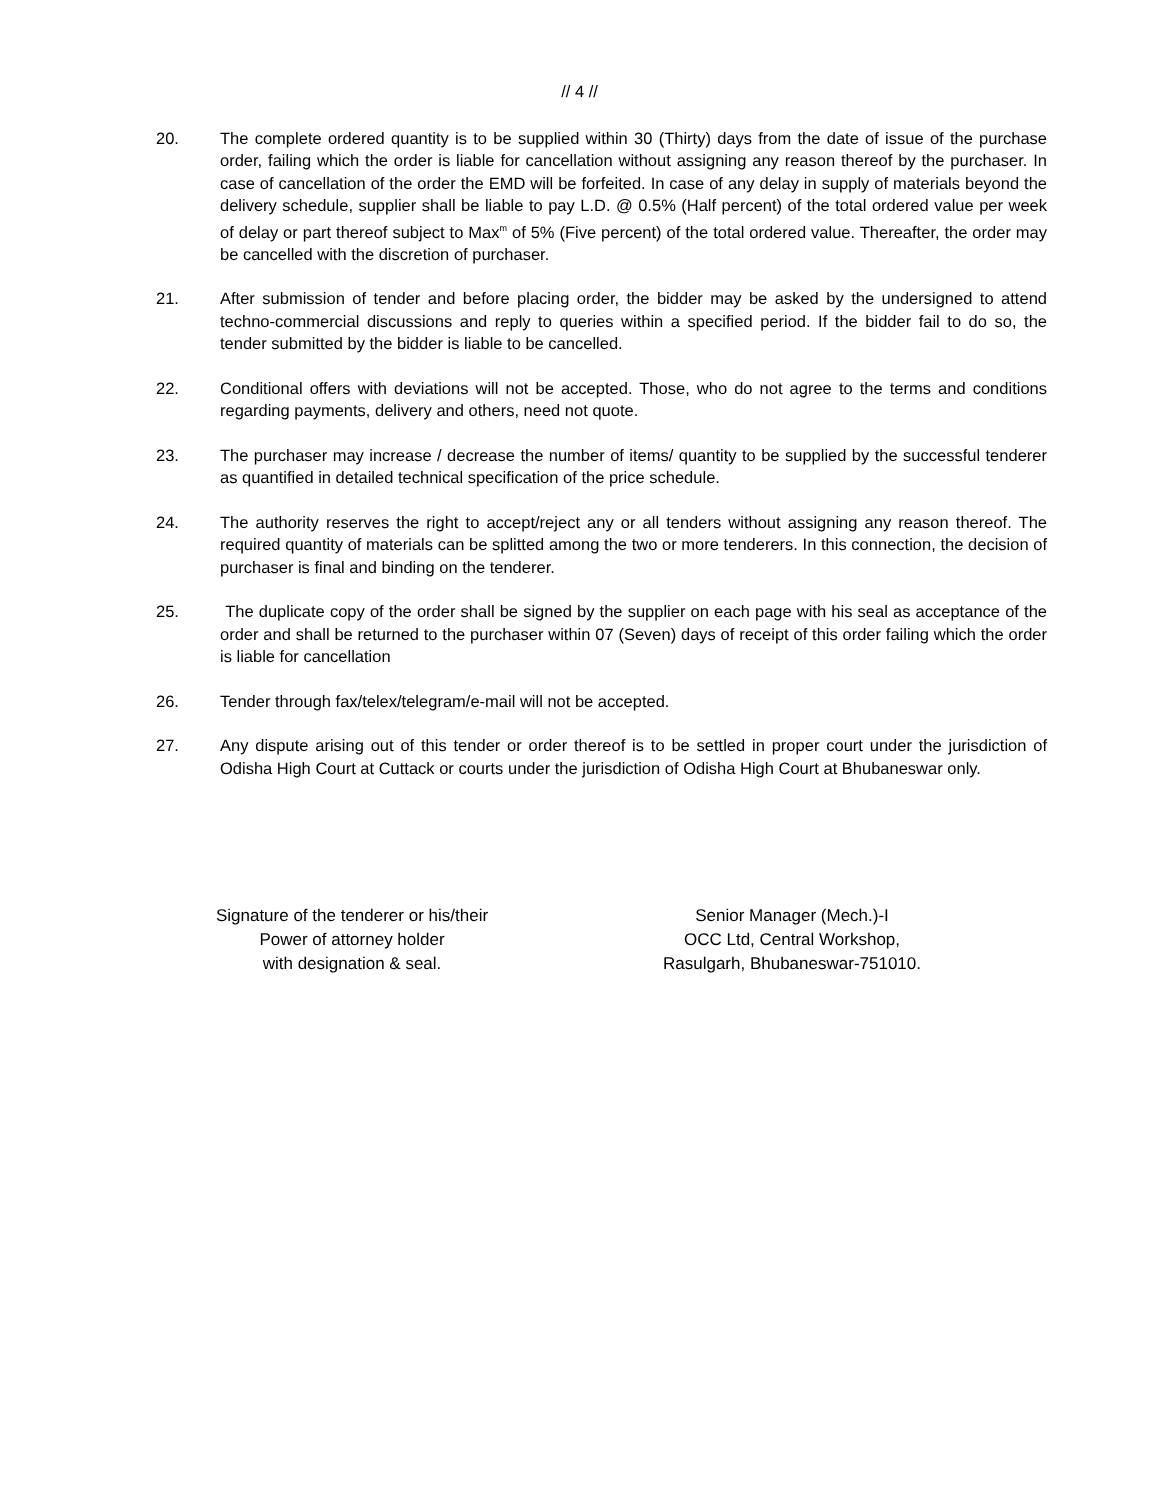// 4 //
20. The complete ordered quantity is to be supplied within 30 (Thirty) days from the date of issue of the purchase order, failing which the order is liable for cancellation without assigning any reason thereof by the purchaser. In case of cancellation of the order the EMD will be forfeited. In case of any delay in supply of materials beyond the delivery schedule, supplier shall be liable to pay L.D. @ 0.5% (Half percent) of the total ordered value per week of delay or part thereof subject to Max<sup>m</sup> of 5% (Five percent) of the total ordered value. Thereafter, the order may be cancelled with the discretion of purchaser.
21. After submission of tender and before placing order, the bidder may be asked by the undersigned to attend techno-commercial discussions and reply to queries within a specified period. If the bidder fail to do so, the tender submitted by the bidder is liable to be cancelled.
22. Conditional offers with deviations will not be accepted. Those, who do not agree to the terms and conditions regarding payments, delivery and others, need not quote.
23. The purchaser may increase / decrease the number of items/ quantity to be supplied by the successful tenderer as quantified in detailed technical specification of the price schedule.
24. The authority reserves the right to accept/reject any or all tenders without assigning any reason thereof. The required quantity of materials can be splitted among the two or more tenderers. In this connection, the decision of purchaser is final and binding on the tenderer.
25. The duplicate copy of the order shall be signed by the supplier on each page with his seal as acceptance of the order and shall be returned to the purchaser within 07 (Seven) days of receipt of this order failing which the order is liable for cancellation
26. Tender through fax/telex/telegram/e-mail will not be accepted.
27. Any dispute arising out of this tender or order thereof is to be settled in proper court under the jurisdiction of Odisha High Court at Cuttack or courts under the jurisdiction of Odisha High Court at Bhubaneswar only.
Signature of the tenderer or his/their
Power of attorney holder
with designation & seal.
Senior Manager (Mech.)-I
OCC Ltd, Central Workshop,
Rasulgarh, Bhubaneswar-751010.